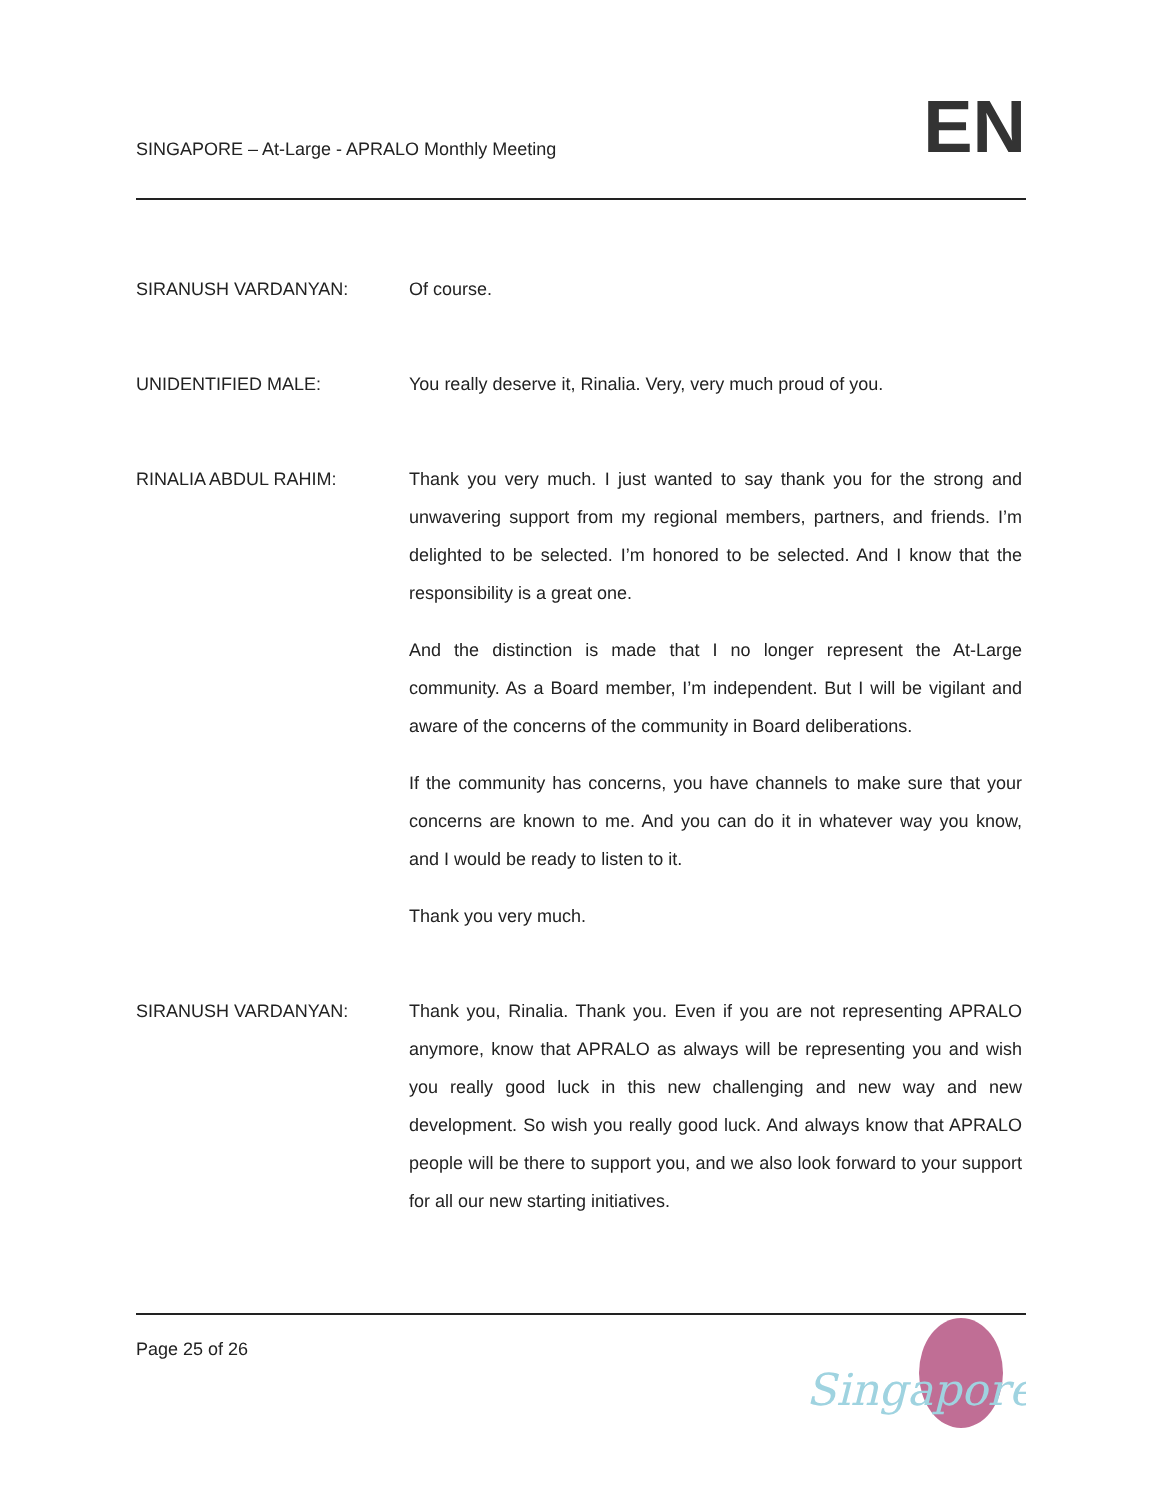SINGAPORE – At-Large - APRALO Monthly Meeting
EN
SIRANUSH VARDANYAN: Of course.
UNIDENTIFIED MALE: You really deserve it, Rinalia. Very, very much proud of you.
RINALIA ABDUL RAHIM: Thank you very much. I just wanted to say thank you for the strong and unwavering support from my regional members, partners, and friends. I’m delighted to be selected. I’m honored to be selected. And I know that the responsibility is a great one.
And the distinction is made that I no longer represent the At-Large community. As a Board member, I’m independent. But I will be vigilant and aware of the concerns of the community in Board deliberations.
If the community has concerns, you have channels to make sure that your concerns are known to me. And you can do it in whatever way you know, and I would be ready to listen to it.
Thank you very much.
SIRANUSH VARDANYAN: Thank you, Rinalia. Thank you. Even if you are not representing APRALO anymore, know that APRALO as always will be representing you and wish you really good luck in this new challenging and new way and new development. So wish you really good luck. And always know that APRALO people will be there to support you, and we also look forward to your support for all our new starting initiatives.
Page 25 of 26
Singapore